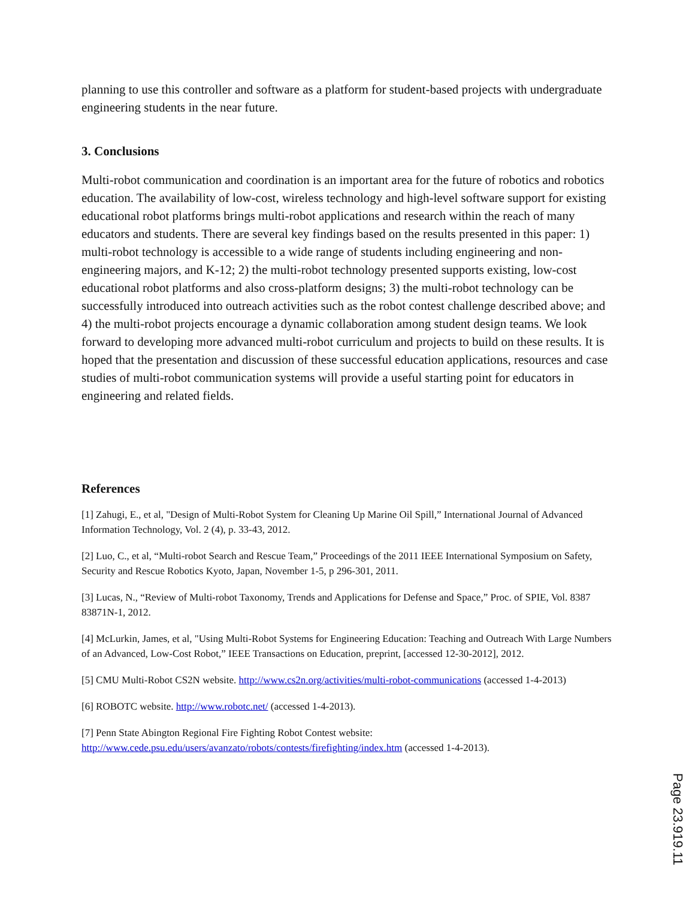planning to use this controller and software as a platform for student-based projects with undergraduate engineering students in the near future.
3. Conclusions
Multi-robot communication and coordination is an important area for the future of robotics and robotics education. The availability of low-cost, wireless technology and high-level software support for existing educational robot platforms brings multi-robot applications and research within the reach of many educators and students. There are several key findings based on the results presented in this paper: 1) multi-robot technology is accessible to a wide range of students including engineering and non-engineering majors, and K-12; 2) the multi-robot technology presented supports existing, low-cost educational robot platforms and also cross-platform designs; 3) the multi-robot technology can be successfully introduced into outreach activities such as the robot contest challenge described above; and 4) the multi-robot projects encourage a dynamic collaboration among student design teams. We look forward to developing more advanced multi-robot curriculum and projects to build on these results. It is hoped that the presentation and discussion of these successful education applications, resources and case studies of multi-robot communication systems will provide a useful starting point for educators in engineering and related fields.
References
[1] Zahugi, E., et al, "Design of Multi-Robot System for Cleaning Up Marine Oil Spill,” International Journal of Advanced Information Technology, Vol. 2 (4), p. 33-43, 2012.
[2] Luo, C., et al, “Multi-robot Search and Rescue Team,” Proceedings of the 2011 IEEE International Symposium on Safety, Security and Rescue Robotics Kyoto, Japan, November 1-5, p 296-301, 2011.
[3] Lucas, N., “Review of Multi-robot Taxonomy, Trends and Applications for Defense and Space,” Proc. of SPIE, Vol. 8387 83871N-1, 2012.
[4] McLurkin, James, et al, "Using Multi-Robot Systems for Engineering Education: Teaching and Outreach With Large Numbers of an Advanced, Low-Cost Robot,” IEEE Transactions on Education, preprint, [accessed 12-30-2012], 2012.
[5] CMU Multi-Robot CS2N website. http://www.cs2n.org/activities/multi-robot-communications (accessed 1-4-2013)
[6] ROBOTC website. http://www.robotc.net/ (accessed 1-4-2013).
[7] Penn State Abington Regional Fire Fighting Robot Contest website: http://www.cede.psu.edu/users/avanzato/robots/contests/firefighting/index.htm (accessed 1-4-2013).
Page 23.919.11